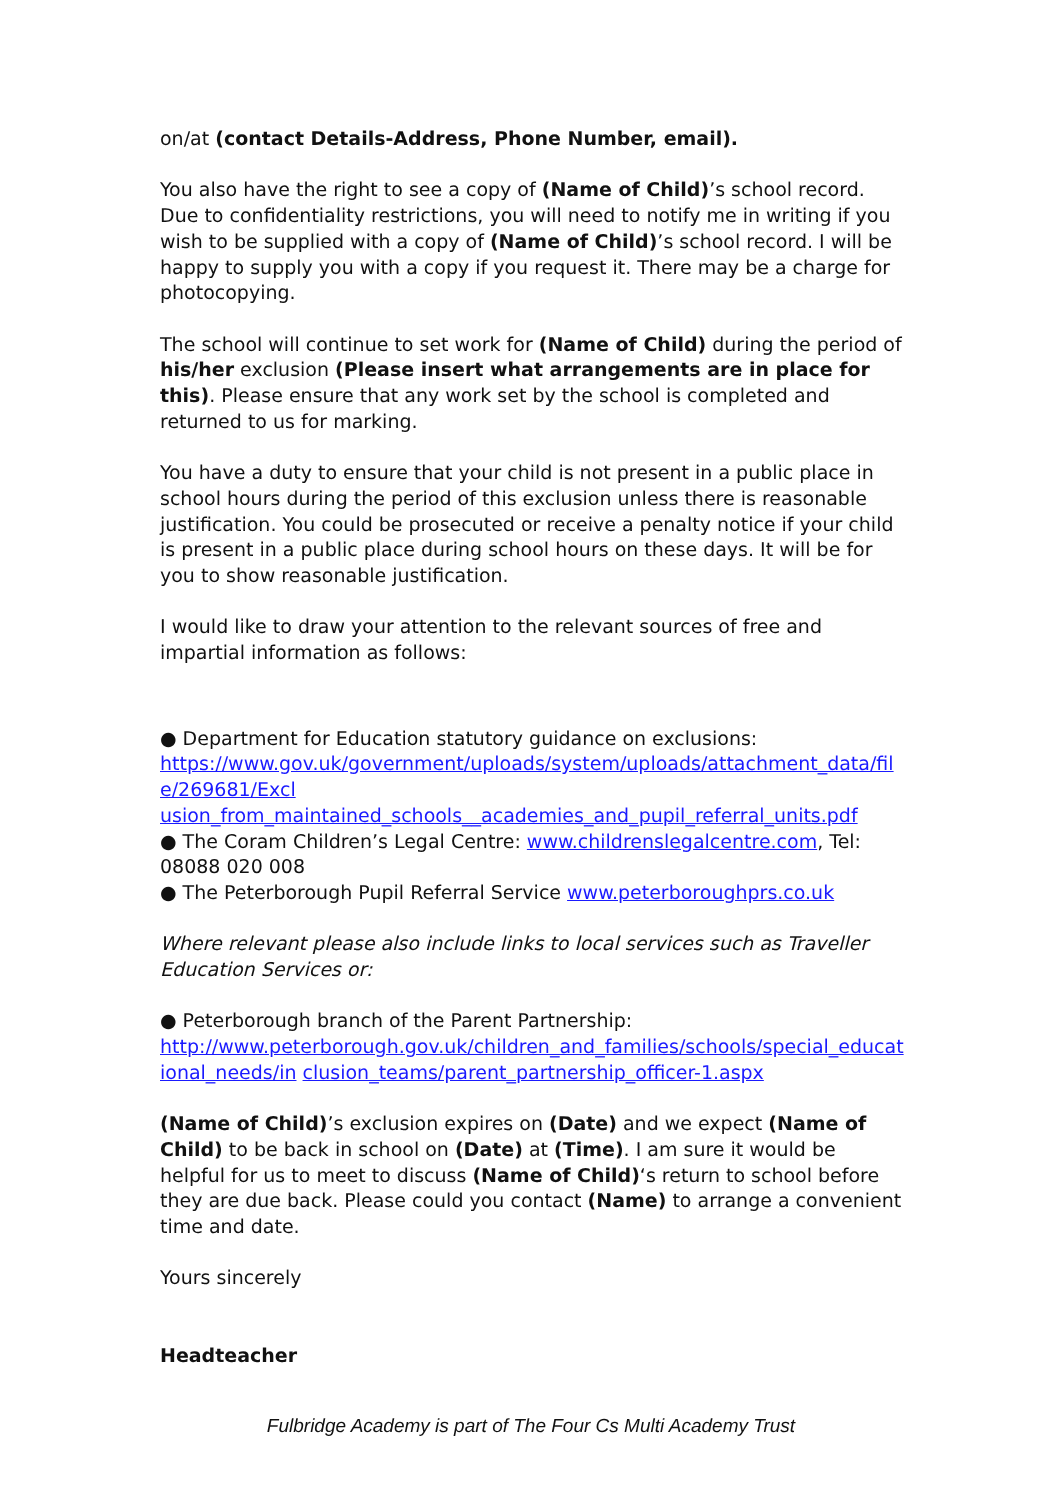on/at (contact Details-Address, Phone Number, email).
You also have the right to see a copy of (Name of Child)’s school record. Due to confidentiality restrictions, you will need to notify me in writing if you wish to be supplied with a copy of (Name of Child)’s school record. I will be happy to supply you with a copy if you request it. There may be a charge for photocopying.
The school will continue to set work for (Name of Child) during the period of his/her exclusion (Please insert what arrangements are in place for this). Please ensure that any work set by the school is completed and returned to us for marking.
You have a duty to ensure that your child is not present in a public place in school hours during the period of this exclusion unless there is reasonable justification. You could be prosecuted or receive a penalty notice if your child is present in a public place during school hours on these days. It will be for you to show reasonable justification.
I would like to draw your attention to the relevant sources of free and impartial information as follows:
● Department for Education statutory guidance on exclusions:
https://www.gov.uk/government/uploads/system/uploads/attachment_data/fil e/269681/Excl
usion_from_maintained_schools__academies_and_pupil_referral_units.pdf
● The Coram Children’s Legal Centre: www.childrenslegalcentre.com, Tel: 08088 020 008
● The Peterborough Pupil Referral Service www.peterboroughprs.co.uk
Where relevant please also include links to local services such as Traveller Education Services or:
● Peterborough branch of the Parent Partnership:
http://www.peterborough.gov.uk/children_and_families/schools/special_educat ional_needs/in clusion_teams/parent_partnership_officer-1.aspx
(Name of Child)’s exclusion expires on (Date) and we expect (Name of Child) to be back in school on (Date) at (Time). I am sure it would be helpful for us to meet to discuss (Name of Child)‘s return to school before they are due back. Please could you contact (Name) to arrange a convenient time and date.
Yours sincerely
Headteacher
Fulbridge Academy is part of The Four Cs Multi Academy Trust